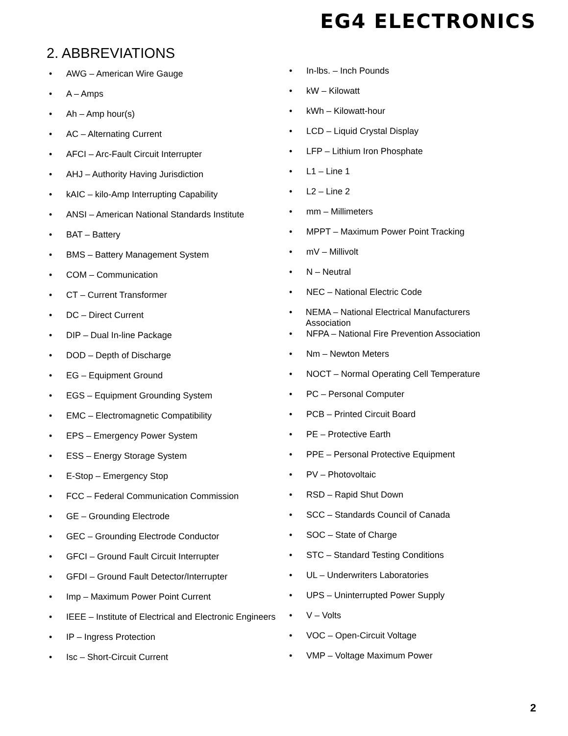EG4 ELECTRONICS
2. ABBREVIATIONS
• AWG – American Wire Gauge
• A – Amps
• Ah – Amp hour(s)
• AC – Alternating Current
• AFCI – Arc-Fault Circuit Interrupter
• AHJ – Authority Having Jurisdiction
• kAIC – kilo-Amp Interrupting Capability
• ANSI – American National Standards Institute
• BAT – Battery
• BMS – Battery Management System
• COM – Communication
• CT – Current Transformer
• DC – Direct Current
• DIP – Dual In-line Package
• DOD – Depth of Discharge
• EG – Equipment Ground
• EGS – Equipment Grounding System
• EMC – Electromagnetic Compatibility
• EPS – Emergency Power System
• ESS – Energy Storage System
• E-Stop – Emergency Stop
• FCC – Federal Communication Commission
• GE – Grounding Electrode
• GEC – Grounding Electrode Conductor
• GFCI – Ground Fault Circuit Interrupter
• GFDI – Ground Fault Detector/Interrupter
• Imp – Maximum Power Point Current
• IEEE – Institute of Electrical and Electronic Engineers
• IP – Ingress Protection
• Isc – Short-Circuit Current
• In-lbs. – Inch Pounds
• kW – Kilowatt
• kWh – Kilowatt-hour
• LCD – Liquid Crystal Display
• LFP – Lithium Iron Phosphate
• L1 – Line 1
• L2 – Line 2
• mm – Millimeters
• MPPT – Maximum Power Point Tracking
• mV – Millivolt
• N – Neutral
• NEC – National Electric Code
• NEMA – National Electrical Manufacturers Association
• NFPA – National Fire Prevention Association
• Nm – Newton Meters
• NOCT – Normal Operating Cell Temperature
• PC – Personal Computer
• PCB – Printed Circuit Board
• PE – Protective Earth
• PPE – Personal Protective Equipment
• PV – Photovoltaic
• RSD – Rapid Shut Down
• SCC – Standards Council of Canada
• SOC – State of Charge
• STC – Standard Testing Conditions
• UL – Underwriters Laboratories
• UPS – Uninterrupted Power Supply
• V – Volts
• VOC – Open-Circuit Voltage
• VMP – Voltage Maximum Power
2